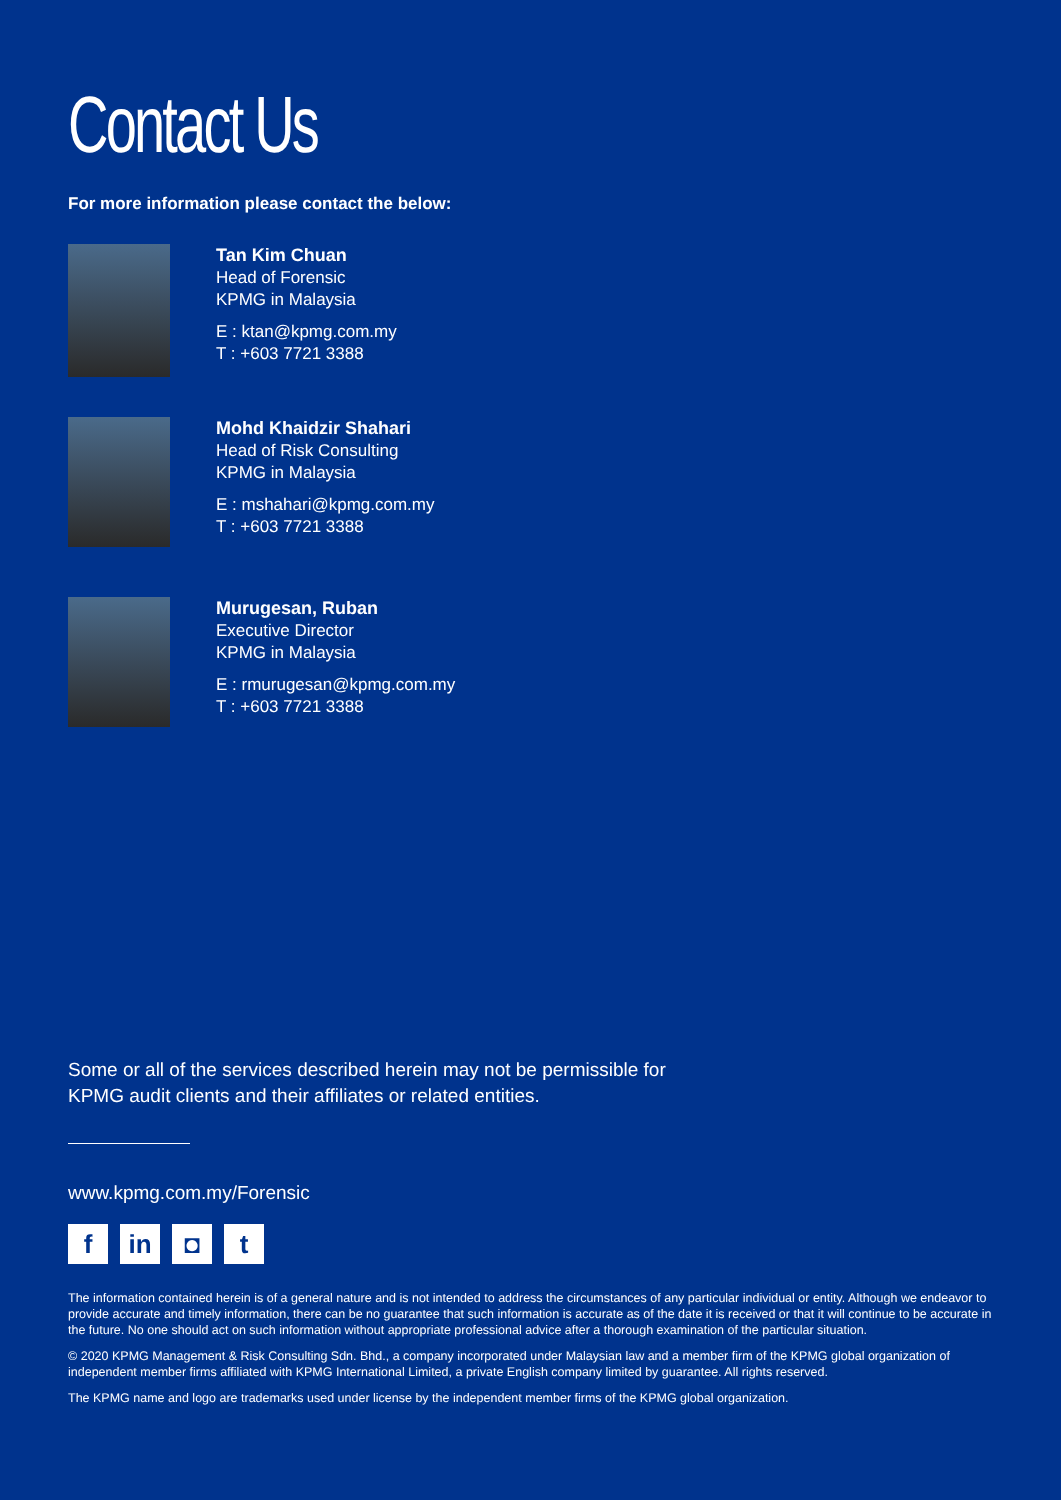Contact Us
For more information please contact the below:
Tan Kim Chuan
Head of Forensic
KPMG in Malaysia
E : ktan@kpmg.com.my
T : +603 7721 3388
Mohd Khaidzir Shahari
Head of Risk Consulting
KPMG in Malaysia
E : mshahari@kpmg.com.my
T : +603 7721 3388
Murugesan, Ruban
Executive Director
KPMG in Malaysia
E : rmurugesan@kpmg.com.my
T : +603 7721 3388
Some or all of the services described herein may not be permissible for
KPMG audit clients and their affiliates or related entities.
www.kpmg.com.my/Forensic
fin ◘ t
The information contained herein is of a general nature and is not intended to address the circumstances of any particular individual or entity. Although we endeavor to provide accurate and timely information, there can be no guarantee that such information is accurate as of the date it is received or that it will continue to be accurate in the future. No one should act on such information without appropriate professional advice after a thorough examination of the particular situation.
© 2020 KPMG Management & Risk Consulting Sdn. Bhd., a company incorporated under Malaysian law and a member firm of the KPMG global organization of independent member firms affiliated with KPMG International Limited, a private English company limited by guarantee. All rights reserved.
The KPMG name and logo are trademarks used under license by the independent member firms of the KPMG global organization.